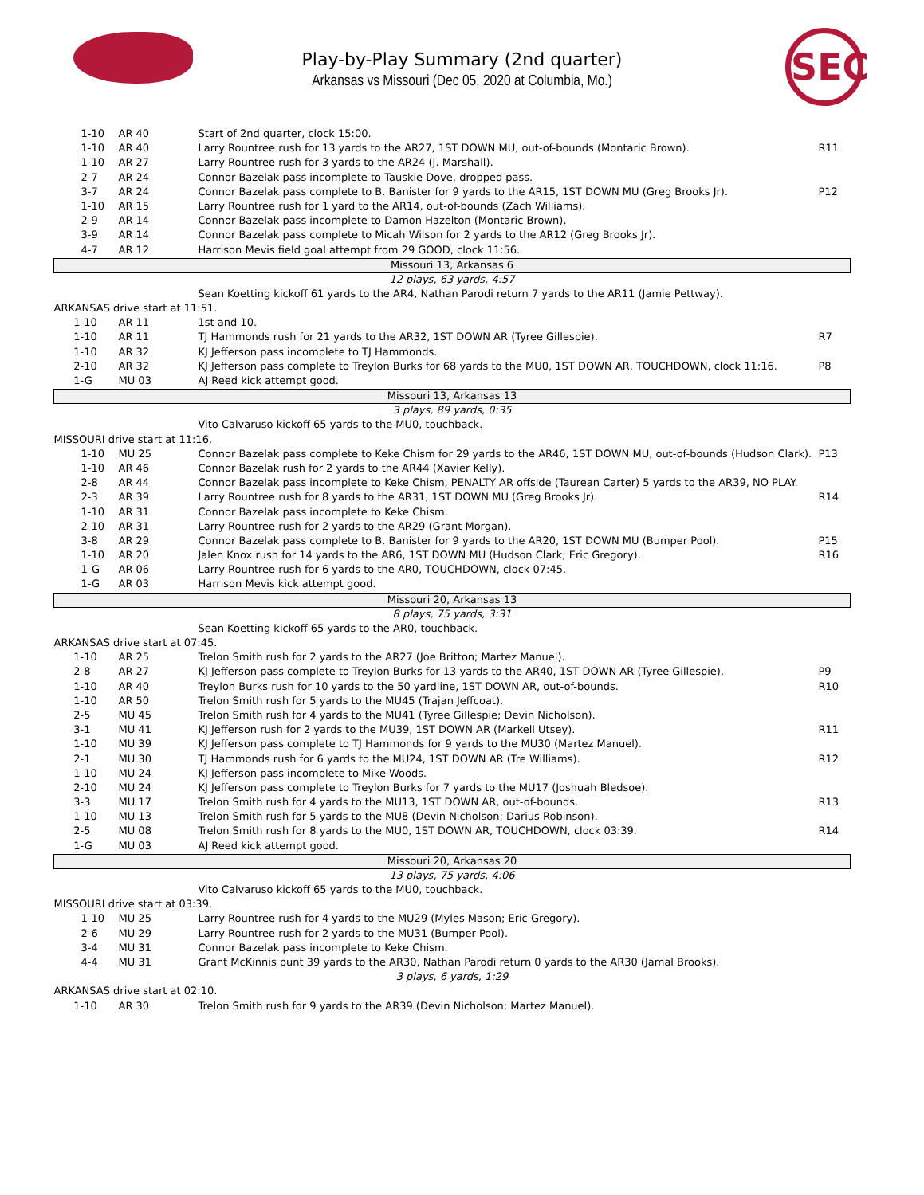Play-by-Play Summary (2nd quarter)
Arkansas vs Missouri (Dec 05, 2020 at Columbia, Mo.)
SEC
| | 1-10 | AR 40 | Start of 2nd quarter, clock 15:00. | |
| | 1-10 | AR 40 | Larry Rountree rush for 13 yards to the AR27, 1ST DOWN MU, out-of-bounds (Montaric Brown). | R11 |
| | 1-10 | AR 27 | Larry Rountree rush for 3 yards to the AR24 (J. Marshall). | |
| | 2-7 | AR 24 | Connor Bazelak pass incomplete to Tauskie Dove, dropped pass. | |
| | 3-7 | AR 24 | Connor Bazelak pass complete to B. Banister for 9 yards to the AR15, 1ST DOWN MU (Greg Brooks Jr). | P12 |
| | 1-10 | AR 15 | Larry Rountree rush for 1 yard to the AR14, out-of-bounds (Zach Williams). | |
| | 2-9 | AR 14 | Connor Bazelak pass incomplete to Damon Hazelton (Montaric Brown). | |
| | 3-9 | AR 14 | Connor Bazelak pass complete to Micah Wilson for 2 yards to the AR12 (Greg Brooks Jr). | |
| | 4-7 | AR 12 | Harrison Mevis field goal attempt from 29 GOOD, clock 11:56. | |
| Missouri 13, Arkansas 6 | | | | |
| 12 plays, 63 yards, 4:57 | | | | |
| | | | Sean Koetting kickoff 61 yards to the AR4, Nathan Parodi return 7 yards to the AR11 (Jamie Pettway). | |
| ARKANSAS drive start at 11:51. | | | | |
| 1-10 | | AR 11 | 1st and 10. | |
| 1-10 | | AR 11 | TJ Hammonds rush for 21 yards to the AR32, 1ST DOWN AR (Tyree Gillespie). | R7 |
| 1-10 | | AR 32 | KJ Jefferson pass incomplete to TJ Hammonds. | |
| 2-10 | | AR 32 | KJ Jefferson pass complete to Treylon Burks for 68 yards to the MU0, 1ST DOWN AR, TOUCHDOWN, clock 11:16. | P8 |
| 1-G | | MU 03 | AJ Reed kick attempt good. | |
| Missouri 13, Arkansas 13 | | | | |
| 3 plays, 89 yards, 0:35 | | | | |
| | | | Vito Calvaruso kickoff 65 yards to the MU0, touchback. | |
| MISSOURI drive start at 11:16. | | | | |
| | 1-10 | MU 25 | Connor Bazelak pass complete to Keke Chism for 29 yards to the AR46, 1ST DOWN MU, out-of-bounds (Hudson Clark). | P13 |
| | 1-10 | AR 46 | Connor Bazelak rush for 2 yards to the AR44 (Xavier Kelly). | |
| | 2-8 | AR 44 | Connor Bazelak pass incomplete to Keke Chism, PENALTY AR offside (Taurean Carter) 5 yards to the AR39, NO PLAY. | |
| | 2-3 | AR 39 | Larry Rountree rush for 8 yards to the AR31, 1ST DOWN MU (Greg Brooks Jr). | R14 |
| | 1-10 | AR 31 | Connor Bazelak pass incomplete to Keke Chism. | |
| | 2-10 | AR 31 | Larry Rountree rush for 2 yards to the AR29 (Grant Morgan). | |
| | 3-8 | AR 29 | Connor Bazelak pass complete to B. Banister for 9 yards to the AR20, 1ST DOWN MU (Bumper Pool). | P15 |
| | 1-10 | AR 20 | Jalen Knox rush for 14 yards to the AR6, 1ST DOWN MU (Hudson Clark; Eric Gregory). | R16 |
| | 1-G | AR 06 | Larry Rountree rush for 6 yards to the AR0, TOUCHDOWN, clock 07:45. | |
| | 1-G | AR 03 | Harrison Mevis kick attempt good. | |
| Missouri 20, Arkansas 13 | | | | |
| 8 plays, 75 yards, 3:31 | | | | |
| | | | Sean Koetting kickoff 65 yards to the AR0, touchback. | |
| ARKANSAS drive start at 07:45. | | | | |
| 1-10 | | AR 25 | Trelon Smith rush for 2 yards to the AR27 (Joe Britton; Martez Manuel). | |
| 2-8 | | AR 27 | KJ Jefferson pass complete to Treylon Burks for 13 yards to the AR40, 1ST DOWN AR (Tyree Gillespie). | P9 |
| 1-10 | | AR 40 | Treylon Burks rush for 10 yards to the 50 yardline, 1ST DOWN AR, out-of-bounds. | R10 |
| 1-10 | | AR 50 | Trelon Smith rush for 5 yards to the MU45 (Trajan Jeffcoat). | |
| 2-5 | | MU 45 | Trelon Smith rush for 4 yards to the MU41 (Tyree Gillespie; Devin Nicholson). | |
| 3-1 | | MU 41 | KJ Jefferson rush for 2 yards to the MU39, 1ST DOWN AR (Markell Utsey). | R11 |
| 1-10 | | MU 39 | KJ Jefferson pass complete to TJ Hammonds for 9 yards to the MU30 (Martez Manuel). | |
| 2-1 | | MU 30 | TJ Hammonds rush for 6 yards to the MU24, 1ST DOWN AR (Tre Williams). | R12 |
| 1-10 | | MU 24 | KJ Jefferson pass incomplete to Mike Woods. | |
| 2-10 | | MU 24 | KJ Jefferson pass complete to Treylon Burks for 7 yards to the MU17 (Joshuah Bledsoe). | |
| 3-3 | | MU 17 | Trelon Smith rush for 4 yards to the MU13, 1ST DOWN AR, out-of-bounds. | R13 |
| 1-10 | | MU 13 | Trelon Smith rush for 5 yards to the MU8 (Devin Nicholson; Darius Robinson). | |
| 2-5 | | MU 08 | Trelon Smith rush for 8 yards to the MU0, 1ST DOWN AR, TOUCHDOWN, clock 03:39. | R14 |
| 1-G | | MU 03 | AJ Reed kick attempt good. | |
| Missouri 20, Arkansas 20 | | | | |
| 13 plays, 75 yards, 4:06 | | | | |
| | | | Vito Calvaruso kickoff 65 yards to the MU0, touchback. | |
| MISSOURI drive start at 03:39. | | | | |
| | 1-10 | MU 25 | Larry Rountree rush for 4 yards to the MU29 (Myles Mason; Eric Gregory). | |
| | 2-6 | MU 29 | Larry Rountree rush for 2 yards to the MU31 (Bumper Pool). | |
| | 3-4 | MU 31 | Connor Bazelak pass incomplete to Keke Chism. | |
| | 4-4 | MU 31 | Grant McKinnis punt 39 yards to the AR30, Nathan Parodi return 0 yards to the AR30 (Jamal Brooks). | |
| 3 plays, 6 yards, 1:29 | | | | |
| ARKANSAS drive start at 02:10. | | | | |
| 1-10 | | AR 30 | Trelon Smith rush for 9 yards to the AR39 (Devin Nicholson; Martez Manuel). | |